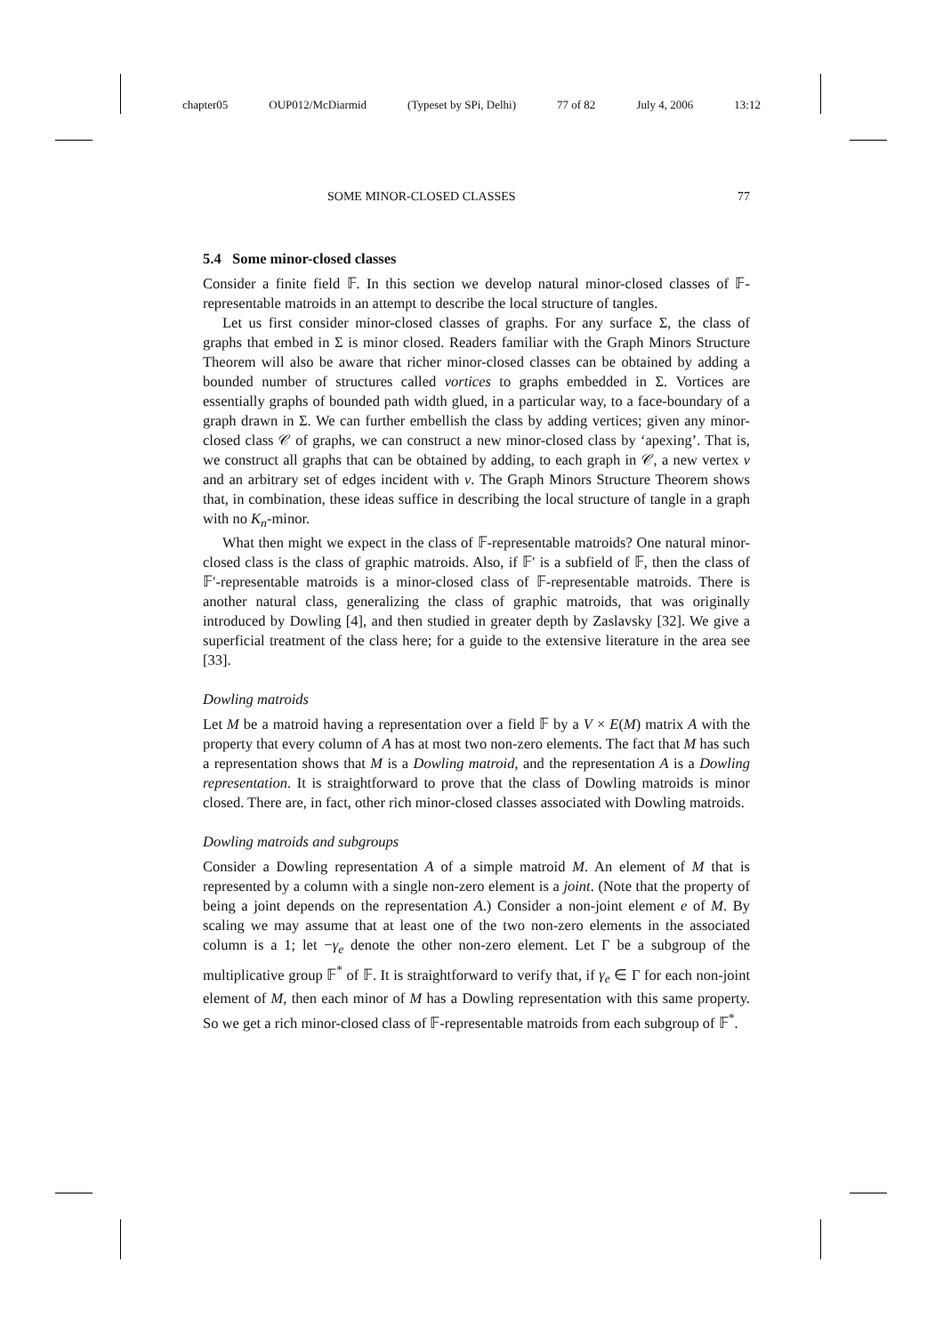chapter05 OUP012/McDiarmid (Typeset by SPi, Delhi) 77 of 82 July 4, 2006 13:12
SOME MINOR-CLOSED CLASSES 77
5.4 Some minor-closed classes
Consider a finite field 𝔽. In this section we develop natural minor-closed classes of 𝔽-representable matroids in an attempt to describe the local structure of tangles.
Let us first consider minor-closed classes of graphs. For any surface Σ, the class of graphs that embed in Σ is minor closed. Readers familiar with the Graph Minors Structure Theorem will also be aware that richer minor-closed classes can be obtained by adding a bounded number of structures called vortices to graphs embedded in Σ. Vortices are essentially graphs of bounded path width glued, in a particular way, to a face-boundary of a graph drawn in Σ. We can further embellish the class by adding vertices; given any minor-closed class 𝒞 of graphs, we can construct a new minor-closed class by ‘apexing’. That is, we construct all graphs that can be obtained by adding, to each graph in 𝒞, a new vertex v and an arbitrary set of edges incident with v. The Graph Minors Structure Theorem shows that, in combination, these ideas suffice in describing the local structure of tangle in a graph with no K<sub>n</sub>-minor.
What then might we expect in the class of 𝔽-representable matroids? One natural minor-closed class is the class of graphic matroids. Also, if 𝔽′ is a subfield of 𝔽, then the class of 𝔽′-representable matroids is a minor-closed class of 𝔽-representable matroids. There is another natural class, generalizing the class of graphic matroids, that was originally introduced by Dowling [4], and then studied in greater depth by Zaslavsky [32]. We give a superficial treatment of the class here; for a guide to the extensive literature in the area see [33].
Dowling matroids
Let M be a matroid having a representation over a field 𝔽 by a V × E(M) matrix A with the property that every column of A has at most two non-zero elements. The fact that M has such a representation shows that M is a Dowling matroid, and the representation A is a Dowling representation. It is straightforward to prove that the class of Dowling matroids is minor closed. There are, in fact, other rich minor-closed classes associated with Dowling matroids.
Dowling matroids and subgroups
Consider a Dowling representation A of a simple matroid M. An element of M that is represented by a column with a single non-zero element is a joint. (Note that the property of being a joint depends on the representation A.) Consider a non-joint element e of M. By scaling we may assume that at least one of the two non-zero elements in the associated column is a 1; let −γ<sub>e</sub> denote the other non-zero element. Let Γ be a subgroup of the multiplicative group 𝔽<sup>*</sup> of 𝔽. It is straightforward to verify that, if γ<sub>e</sub> ∈ Γ for each non-joint element of M, then each minor of M has a Dowling representation with this same property. So we get a rich minor-closed class of 𝔽-representable matroids from each subgroup of 𝔽<sup>*</sup>.